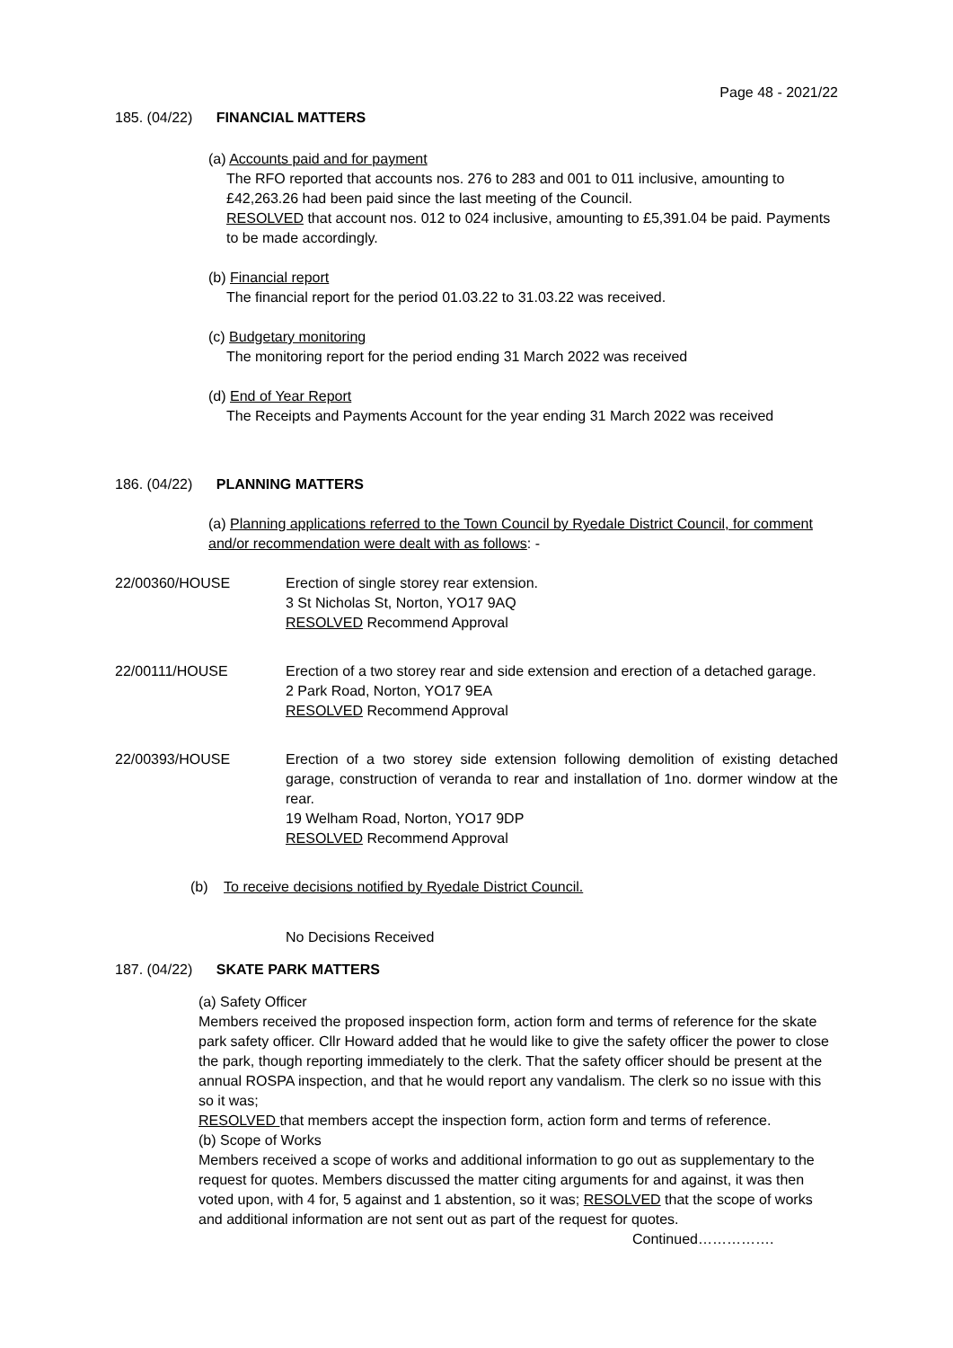Page 48 - 2021/22
185. (04/22) FINANCIAL MATTERS
(a) Accounts paid and for payment
The RFO reported that accounts nos. 276 to 283 and 001 to 011 inclusive, amounting to £42,263.26 had been paid since the last meeting of the Council.
RESOLVED that account nos. 012 to 024 inclusive, amounting to £5,391.04 be paid. Payments to be made accordingly.
(b) Financial report
The financial report for the period 01.03.22 to 31.03.22 was received.
(c) Budgetary monitoring
The monitoring report for the period ending 31 March 2022 was received
(d) End of Year Report
The Receipts and Payments Account for the year ending 31 March 2022 was received
186. (04/22) PLANNING MATTERS
(a) Planning applications referred to the Town Council by Ryedale District Council, for comment and/or recommendation were dealt with as follows: -
22/00360/HOUSE Erection of single storey rear extension.
3 St Nicholas St, Norton, YO17 9AQ
RESOLVED Recommend Approval
22/00111/HOUSE Erection of a two storey rear and side extension and erection of a detached garage.
2 Park Road, Norton, YO17 9EA
RESOLVED Recommend Approval
22/00393/HOUSE Erection of a two storey side extension following demolition of existing detached garage, construction of veranda to rear and installation of 1no. dormer window at the rear.
19 Welham Road, Norton, YO17 9DP
RESOLVED Recommend Approval
(b) To receive decisions notified by Ryedale District Council.
No Decisions Received
187. (04/22) SKATE PARK MATTERS
(a) Safety Officer
Members received the proposed inspection form, action form and terms of reference for the skate park safety officer. Cllr Howard added that he would like to give the safety officer the power to close the park, though reporting immediately to the clerk. That the safety officer should be present at the annual ROSPA inspection, and that he would report any vandalism. The clerk so no issue with this so it was;
RESOLVED that members accept the inspection form, action form and terms of reference.
(b) Scope of Works
Members received a scope of works and additional information to go out as supplementary to the request for quotes. Members discussed the matter citing arguments for and against, it was then voted upon, with 4 for, 5 against and 1 abstention, so it was; RESOLVED that the scope of works and additional information are not sent out as part of the request for quotes.
Continued…………….